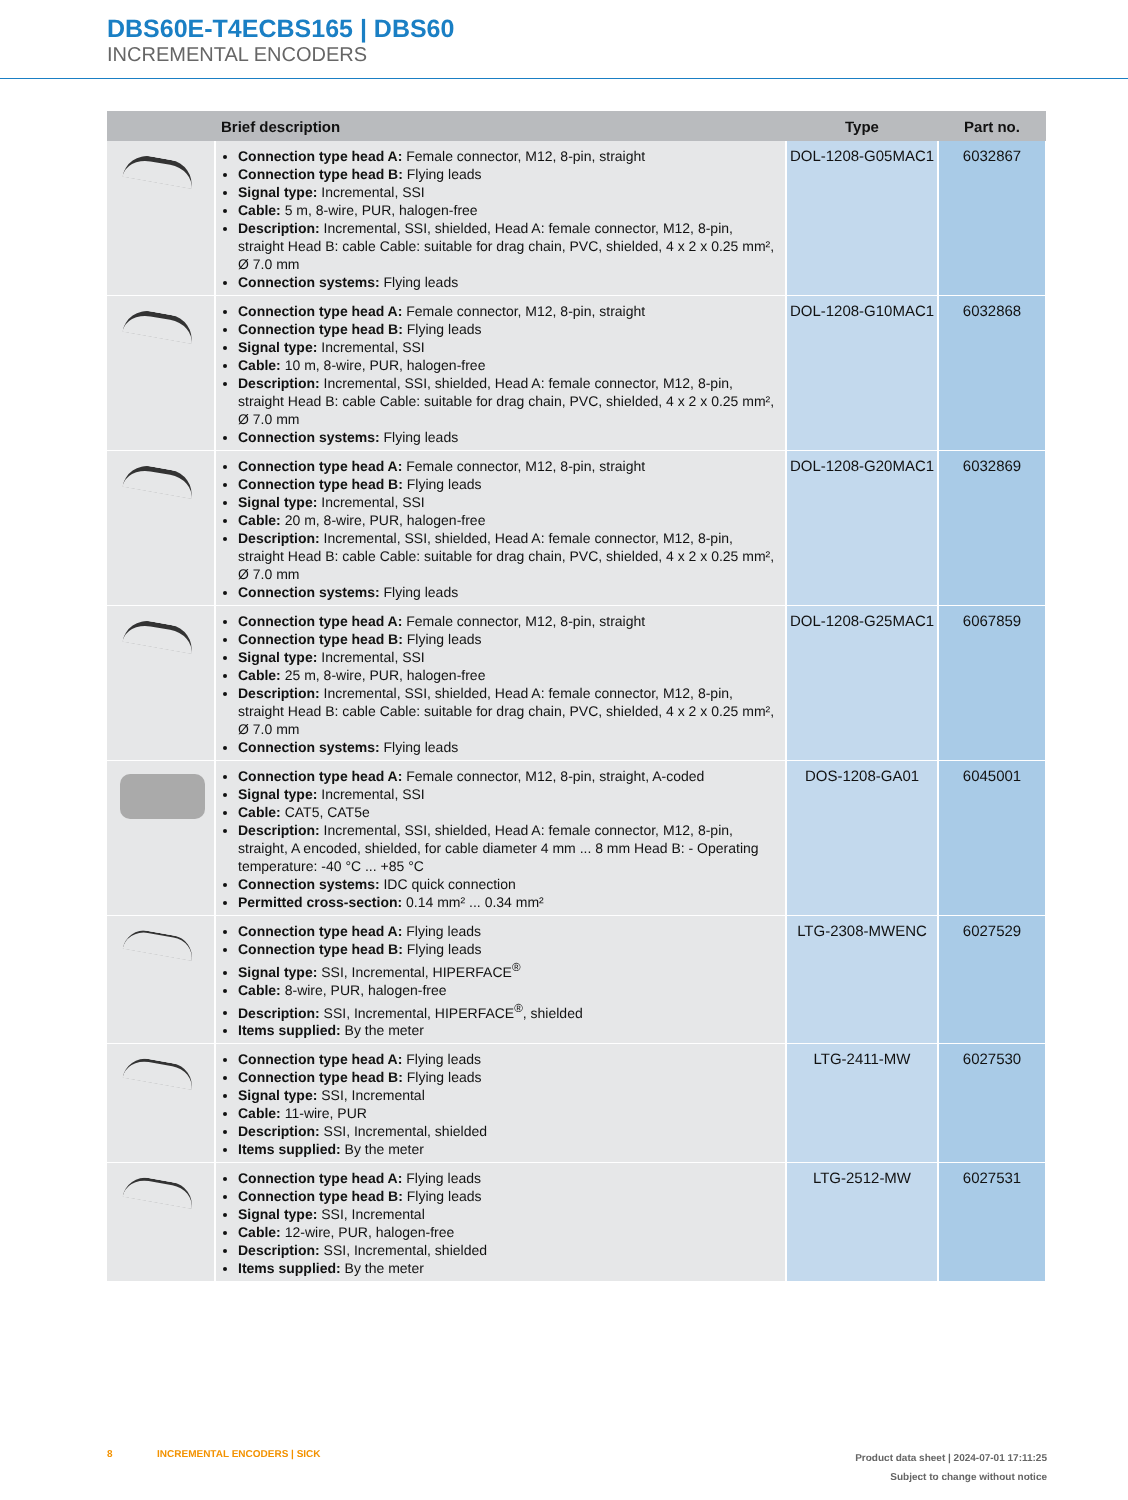DBS60E-T4ECBS165 | DBS60
INCREMENTAL ENCODERS
| | Brief description | Type | Part no. |
| --- | --- | --- | --- |
| | Connection type head A: Female connector, M12, 8-pin, straight Connection type head B: Flying leads Signal type: Incremental, SSI Cable: 5 m, 8-wire, PUR, halogen-free Description: Incremental, SSI, shielded, Head A: female connector, M12, 8-pin, straight Head B: cable Cable: suitable for drag chain, PVC, shielded, 4 x 2 x 0.25 mm², Ø 7.0 mm Connection systems: Flying leads | DOL-1208-G05MAC1 | 6032867 |
| | Connection type head A: Female connector, M12, 8-pin, straight Connection type head B: Flying leads Signal type: Incremental, SSI Cable: 10 m, 8-wire, PUR, halogen-free Description: Incremental, SSI, shielded, Head A: female connector, M12, 8-pin, straight Head B: cable Cable: suitable for drag chain, PVC, shielded, 4 x 2 x 0.25 mm², Ø 7.0 mm Connection systems: Flying leads | DOL-1208-G10MAC1 | 6032868 |
| | Connection type head A: Female connector, M12, 8-pin, straight Connection type head B: Flying leads Signal type: Incremental, SSI Cable: 20 m, 8-wire, PUR, halogen-free Description: Incremental, SSI, shielded, Head A: female connector, M12, 8-pin, straight Head B: cable Cable: suitable for drag chain, PVC, shielded, 4 x 2 x 0.25 mm², Ø 7.0 mm Connection systems: Flying leads | DOL-1208-G20MAC1 | 6032869 |
| | Connection type head A: Female connector, M12, 8-pin, straight Connection type head B: Flying leads Signal type: Incremental, SSI Cable: 25 m, 8-wire, PUR, halogen-free Description: Incremental, SSI, shielded, Head A: female connector, M12, 8-pin, straight Head B: cable Cable: suitable for drag chain, PVC, shielded, 4 x 2 x 0.25 mm², Ø 7.0 mm Connection systems: Flying leads | DOL-1208-G25MAC1 | 6067859 |
| | Connection type head A: Female connector, M12, 8-pin, straight, A-coded Signal type: Incremental, SSI Cable: CAT5, CAT5e Description: Incremental, SSI, shielded, Head A: female connector, M12, 8-pin, straight, A encoded, shielded, for cable diameter 4 mm ... 8 mm Head B: - Operating temperature: -40 °C ... +85 °C Connection systems: IDC quick connection Permitted cross-section: 0.14 mm² ... 0.34 mm² | DOS-1208-GA01 | 6045001 |
| | Connection type head A: Flying leads Connection type head B: Flying leads Signal type: SSI, Incremental, HIPERFACE<sup>®</sup> Cable: 8-wire, PUR, halogen-free Description: SSI, Incremental, HIPERFACE<sup>®</sup>, shielded Items supplied: By the meter | LTG-2308-MWENC | 6027529 |
| | Connection type head A: Flying leads Connection type head B: Flying leads Signal type: SSI, Incremental Cable: 11-wire, PUR Description: SSI, Incremental, shielded Items supplied: By the meter | LTG-2411-MW | 6027530 |
| | Connection type head A: Flying leads Connection type head B: Flying leads Signal type: SSI, Incremental Cable: 12-wire, PUR, halogen-free Description: SSI, Incremental, shielded Items supplied: By the meter | LTG-2512-MW | 6027531 |
8 INCREMENTAL ENCODERS | SICK
Product data sheet | 2024-07-01 17:11:25
Subject to change without notice